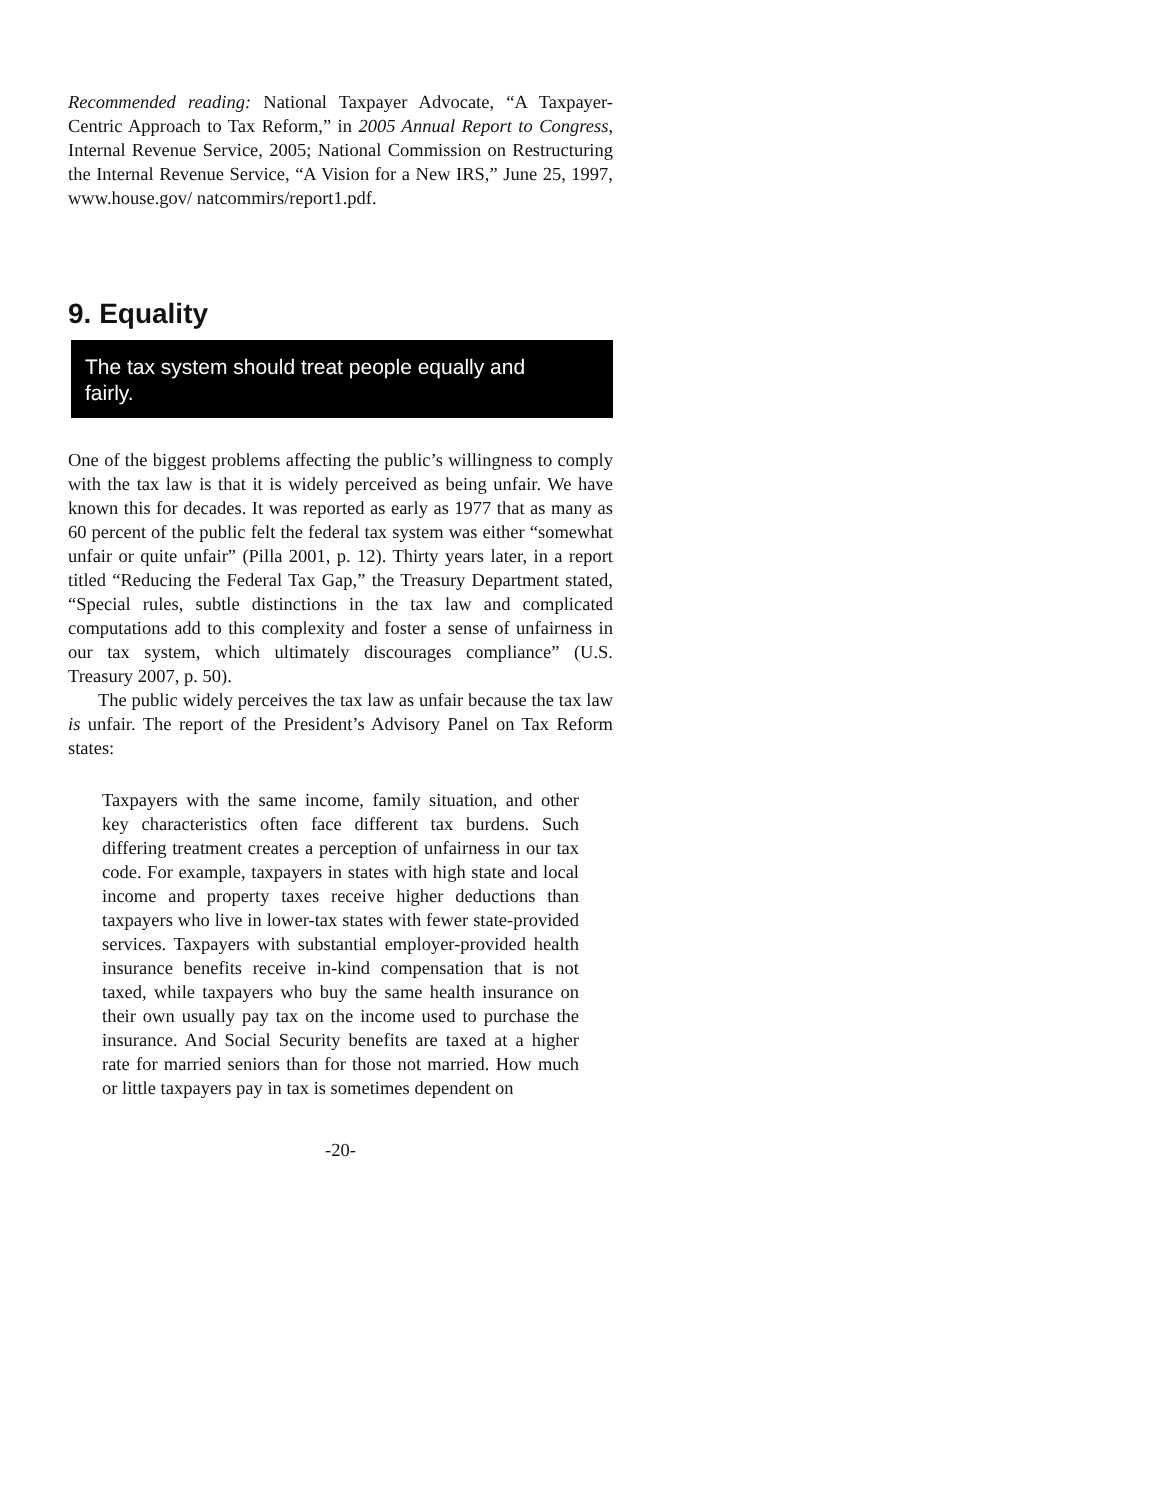Recommended reading: National Taxpayer Advocate, “A Taxpayer-Centric Approach to Tax Reform,” in 2005 Annual Report to Congress, Internal Revenue Service, 2005; National Commission on Restructuring the Internal Revenue Service, “A Vision for a New IRS,” June 25, 1997, www.house.gov/ natcommirs/report1.pdf.
9. Equality
The tax system should treat people equally and fairly.
One of the biggest problems affecting the public’s willingness to comply with the tax law is that it is widely perceived as being unfair. We have known this for decades. It was reported as early as 1977 that as many as 60 percent of the public felt the federal tax system was either “somewhat unfair or quite unfair” (Pilla 2001, p. 12). Thirty years later, in a report titled “Reducing the Federal Tax Gap,” the Treasury Department stated, “Special rules, subtle distinctions in the tax law and complicated computations add to this complexity and foster a sense of unfairness in our tax system, which ultimately discourages compliance” (U.S. Treasury 2007, p. 50).
The public widely perceives the tax law as unfair because the tax law is unfair. The report of the President’s Advisory Panel on Tax Reform states:
Taxpayers with the same income, family situation, and other key characteristics often face different tax burdens. Such differing treatment creates a perception of unfairness in our tax code. For example, taxpayers in states with high state and local income and property taxes receive higher deductions than taxpayers who live in lower-tax states with fewer state-provided services. Taxpayers with substantial employer-provided health insurance benefits receive in-kind compensation that is not taxed, while taxpayers who buy the same health insurance on their own usually pay tax on the income used to purchase the insurance. And Social Security benefits are taxed at a higher rate for married seniors than for those not married. How much or little taxpayers pay in tax is sometimes dependent on
-20-